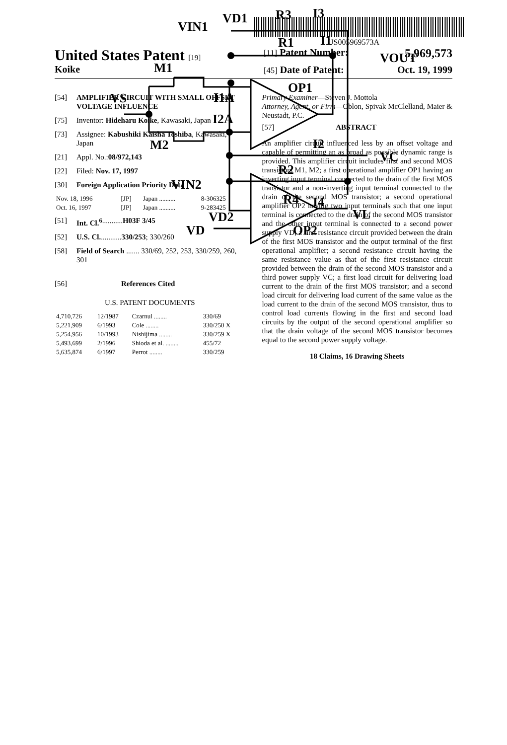US005969573A
United States Patent [19]
Koike
[11] Patent Number: 5,969,573
[45] Date of Patent: Oct. 19, 1999
[54] AMPLIFIER CIRCUIT WITH SMALL OFFSET VOLTAGE INFLUENCE
[75] Inventor: Hideharu Koike, Kawasaki, Japan
[73] Assignee: Kabushiki Kaisha Toshiba, Kawasaki, Japan
[21] Appl. No.: 08/972,143
[22] Filed: Nov. 17, 1997
[30] Foreign Application Priority Data
| Nov. 18, 1996 | [JP] | Japan .......... | 8-306325 |
| Oct. 16, 1997 | [JP] | Japan .......... | 9-283425 |
[51] Int. Cl.<sup>6</sup> ........... H03F 3/45
[52] U.S. Cl. ........... 330/253; 330/260
[58] Field of Search ....... 330/69, 252, 253, 330/259, 260, 301
[56] References Cited
U.S. PATENT DOCUMENTS
| 4,710,726 | 12/1987 | Czarnul ........ | 330/69 |
| 5,221,909 | 6/1993 | Cole ........ | 330/250 X |
| 5,254,956 | 10/1993 | Nishijima ........ | 330/259 X |
| 5,493,699 | 2/1996 | Shioda et al. ........ | 455/72 |
| 5,635,874 | 6/1997 | Perrot ........ | 330/259 |
Primary Examiner—Steven J. Mottola
Attorney, Agent, or Firm—Oblon, Spivak McClelland, Maier & Neustadt, P.C.
[57] ABSTRACT
An amplifier circuit influenced less by an offset voltage and capable of permitting an as broad as possible dynamic range is provided. This amplifier circuit includes first and second MOS transistors M1, M2; a first operational amplifier OP1 having an inverting input terminal connected to the drain of the first MOS transistor and a non-inverting input terminal connected to the drain of the second MOS transistor; a second operational amplifier OP2 having two input terminals such that one input terminal is connected to the drain of the second MOS transistor and the other input terminal is connected to a second power supply VD; a first resistance circuit provided between the drain of the first MOS transistor and the output terminal of the first operational amplifier; a second resistance circuit having the same resistance value as that of the first resistance circuit provided between the drain of the second MOS transistor and a third power supply VC; a first load circuit for delivering load current to the drain of the first MOS transistor; and a second load circuit for delivering load current of the same value as the load current to the drain of the second MOS transistor, thus to control load currents flowing in the first and second load circuits by the output of the second operational amplifier so that the drain voltage of the second MOS transistor becomes equal to the second power supply voltage.
18 Claims, 16 Drawing Sheets
VIN1
VD1
R3
I3
R1
I1
VOUT
M1
OP1
VS
I1A
I2A
M2
I2
VC
R2
VIN2
R4
I4
VD2
VL
VD
OP2